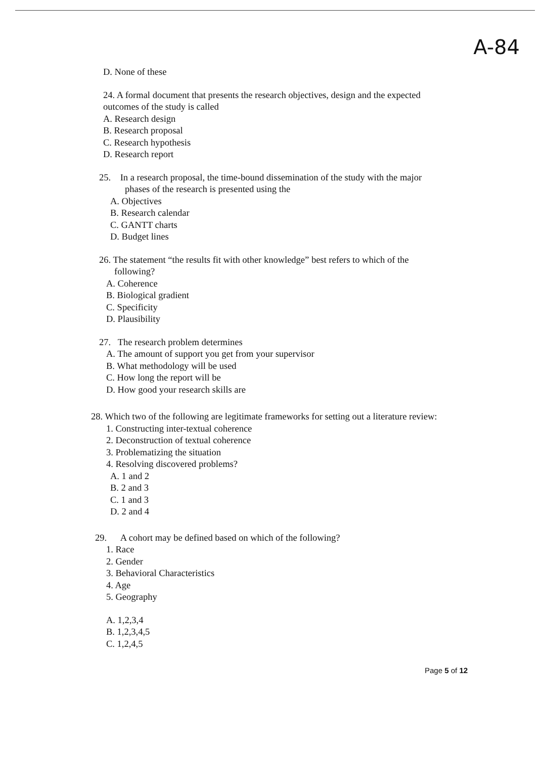A-84
D. None of these
24. A formal document that presents the research objectives, design and the expected
outcomes of the study is called
A. Research design
B. Research proposal
C. Research hypothesis
D. Research report
25. In a research proposal, the time-bound dissemination of the study with the major
phases of the research is presented using the
A. Objectives
B. Research calendar
C. GANTT charts
D. Budget lines
26. The statement “the results fit with other knowledge” best refers to which of the
following?
A. Coherence
B. Biological gradient
C. Specificity
D. Plausibility
27. The research problem determines
A. The amount of support you get from your supervisor
B. What methodology will be used
C. How long the report will be
D. How good your research skills are
28. Which two of the following are legitimate frameworks for setting out a literature review:
1. Constructing inter-textual coherence
2. Deconstruction of textual coherence
3. Problematizing the situation
4. Resolving discovered problems?
A. 1 and 2
B. 2 and 3
C. 1 and 3
D. 2 and 4
29. A cohort may be defined based on which of the following?
1. Race
2. Gender
3. Behavioral Characteristics
4. Age
5. Geography
A. 1,2,3,4
B. 1,2,3,4,5
C. 1,2,4,5
Page 5 of 12